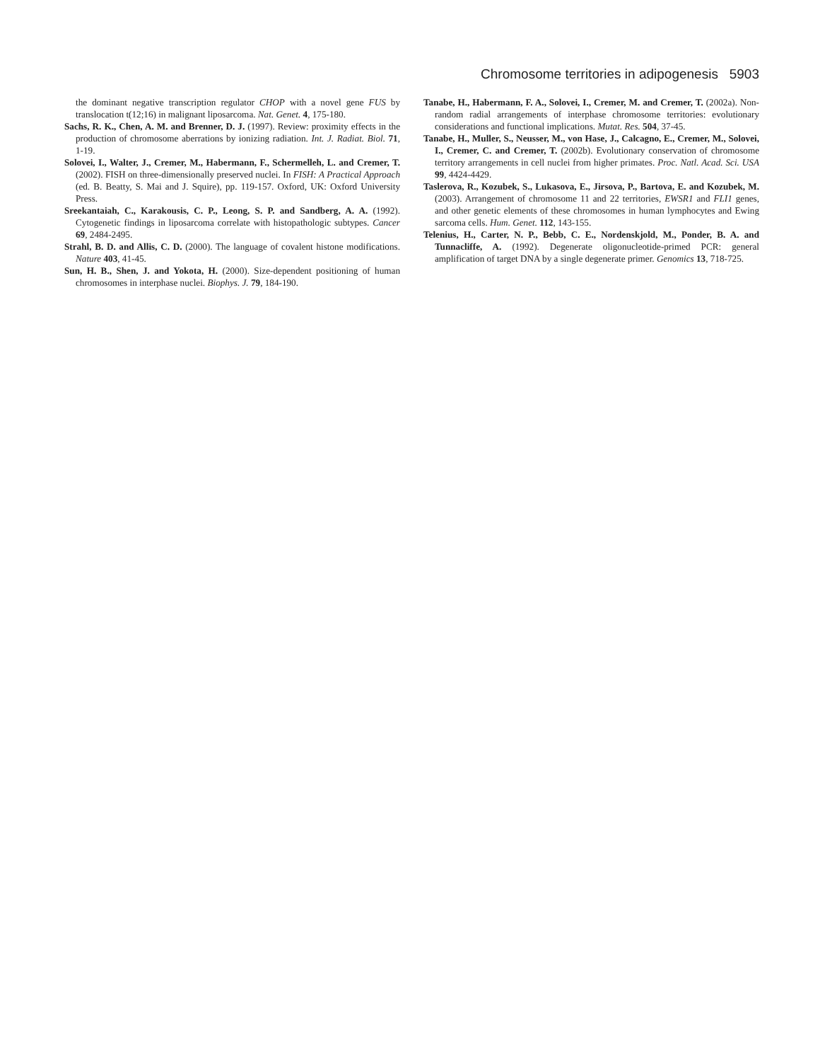Chromosome territories in adipogenesis 5903
the dominant negative transcription regulator CHOP with a novel gene FUS by translocation t(12;16) in malignant liposarcoma. Nat. Genet. 4, 175-180.
Sachs, R. K., Chen, A. M. and Brenner, D. J. (1997). Review: proximity effects in the production of chromosome aberrations by ionizing radiation. Int. J. Radiat. Biol. 71, 1-19.
Solovei, I., Walter, J., Cremer, M., Habermann, F., Schermelleh, L. and Cremer, T. (2002). FISH on three-dimensionally preserved nuclei. In FISH: A Practical Approach (ed. B. Beatty, S. Mai and J. Squire), pp. 119-157. Oxford, UK: Oxford University Press.
Sreekantaiah, C., Karakousis, C. P., Leong, S. P. and Sandberg, A. A. (1992). Cytogenetic findings in liposarcoma correlate with histopathologic subtypes. Cancer 69, 2484-2495.
Strahl, B. D. and Allis, C. D. (2000). The language of covalent histone modifications. Nature 403, 41-45.
Sun, H. B., Shen, J. and Yokota, H. (2000). Size-dependent positioning of human chromosomes in interphase nuclei. Biophys. J. 79, 184-190.
Tanabe, H., Habermann, F. A., Solovei, I., Cremer, M. and Cremer, T. (2002a). Non-random radial arrangements of interphase chromosome territories: evolutionary considerations and functional implications. Mutat. Res. 504, 37-45.
Tanabe, H., Muller, S., Neusser, M., von Hase, J., Calcagno, E., Cremer, M., Solovei, I., Cremer, C. and Cremer, T. (2002b). Evolutionary conservation of chromosome territory arrangements in cell nuclei from higher primates. Proc. Natl. Acad. Sci. USA 99, 4424-4429.
Taslerova, R., Kozubek, S., Lukasova, E., Jirsova, P., Bartova, E. and Kozubek, M. (2003). Arrangement of chromosome 11 and 22 territories, EWSR1 and FLI1 genes, and other genetic elements of these chromosomes in human lymphocytes and Ewing sarcoma cells. Hum. Genet. 112, 143-155.
Telenius, H., Carter, N. P., Bebb, C. E., Nordenskjold, M., Ponder, B. A. and Tunnacliffe, A. (1992). Degenerate oligonucleotide-primed PCR: general amplification of target DNA by a single degenerate primer. Genomics 13, 718-725.